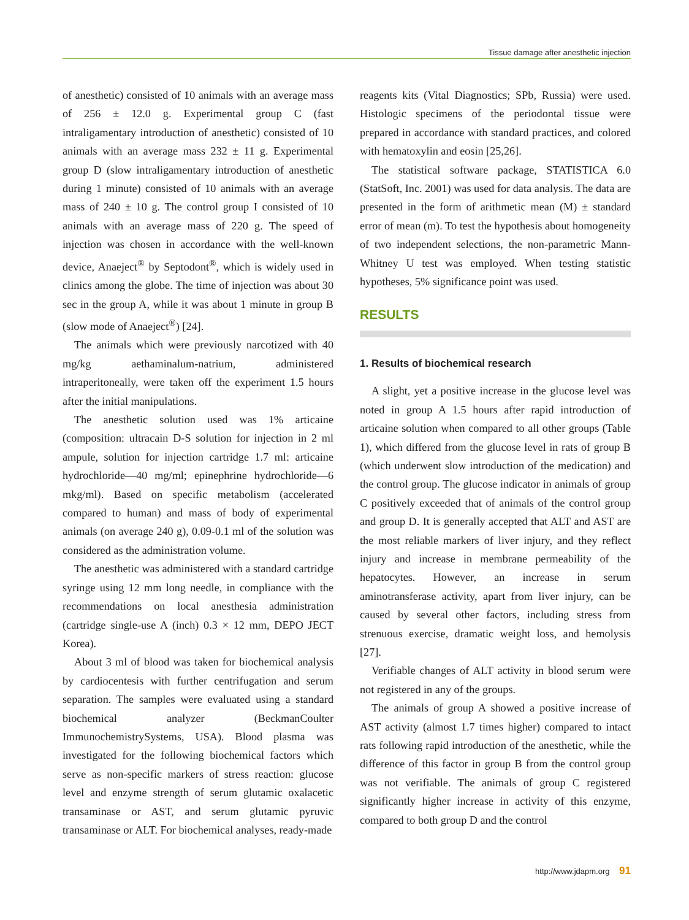Tissue damage after anesthetic injection
of anesthetic) consisted of 10 animals with an average mass of 256 ± 12.0 g. Experimental group C (fast intraligamentary introduction of anesthetic) consisted of 10 animals with an average mass 232 ± 11 g. Experimental group D (slow intraligamentary introduction of anesthetic during 1 minute) consisted of 10 animals with an average mass of 240 ± 10 g. The control group I consisted of 10 animals with an average mass of 220 g. The speed of injection was chosen in accordance with the well-known device, Anaeject<sup>®</sup> by Septodont<sup>®</sup>, which is widely used in clinics among the globe. The time of injection was about 30 sec in the group A, while it was about 1 minute in group B (slow mode of Anaeject<sup>®</sup>) [24].
The animals which were previously narcotized with 40 mg/kg aethaminalum-natrium, administered intraperitoneally, were taken off the experiment 1.5 hours after the initial manipulations.
The anesthetic solution used was 1% articaine (composition: ultracain D-S solution for injection in 2 ml ampule, solution for injection cartridge 1.7 ml: articaine hydrochloride—40 mg/ml; epinephrine hydrochloride—6 mkg/ml). Based on specific metabolism (accelerated compared to human) and mass of body of experimental animals (on average 240 g), 0.09-0.1 ml of the solution was considered as the administration volume.
The anesthetic was administered with a standard cartridge syringe using 12 mm long needle, in compliance with the recommendations on local anesthesia administration (cartridge single-use A (inch) 0.3 × 12 mm, DEPO JECT Korea).
About 3 ml of blood was taken for biochemical analysis by cardiocentesis with further centrifugation and serum separation. The samples were evaluated using a standard biochemical analyzer (BeckmanCoulter ImmunochemistrySystems, USA). Blood plasma was investigated for the following biochemical factors which serve as non-specific markers of stress reaction: glucose level and enzyme strength of serum glutamic oxalacetic transaminase or AST, and serum glutamic pyruvic transaminase or ALT. For biochemical analyses, ready-made
reagents kits (Vital Diagnostics; SPb, Russia) were used. Histologic specimens of the periodontal tissue were prepared in accordance with standard practices, and colored with hematoxylin and eosin [25,26].
The statistical software package, STATISTICA 6.0 (StatSoft, Inc. 2001) was used for data analysis. The data are presented in the form of arithmetic mean (M) ± standard error of mean (m). To test the hypothesis about homogeneity of two independent selections, the non-parametric Mann-Whitney U test was employed. When testing statistic hypotheses, 5% significance point was used.
RESULTS
1. Results of biochemical research
A slight, yet a positive increase in the glucose level was noted in group A 1.5 hours after rapid introduction of articaine solution when compared to all other groups (Table 1), which differed from the glucose level in rats of group B (which underwent slow introduction of the medication) and the control group. The glucose indicator in animals of group C positively exceeded that of animals of the control group and group D. It is generally accepted that ALT and AST are the most reliable markers of liver injury, and they reflect injury and increase in membrane permeability of the hepatocytes. However, an increase in serum aminotransferase activity, apart from liver injury, can be caused by several other factors, including stress from strenuous exercise, dramatic weight loss, and hemolysis [27].
Verifiable changes of ALT activity in blood serum were not registered in any of the groups.
The animals of group A showed a positive increase of AST activity (almost 1.7 times higher) compared to intact rats following rapid introduction of the anesthetic, while the difference of this factor in group B from the control group was not verifiable. The animals of group C registered significantly higher increase in activity of this enzyme, compared to both group D and the control
http://www.jdapm.org 91